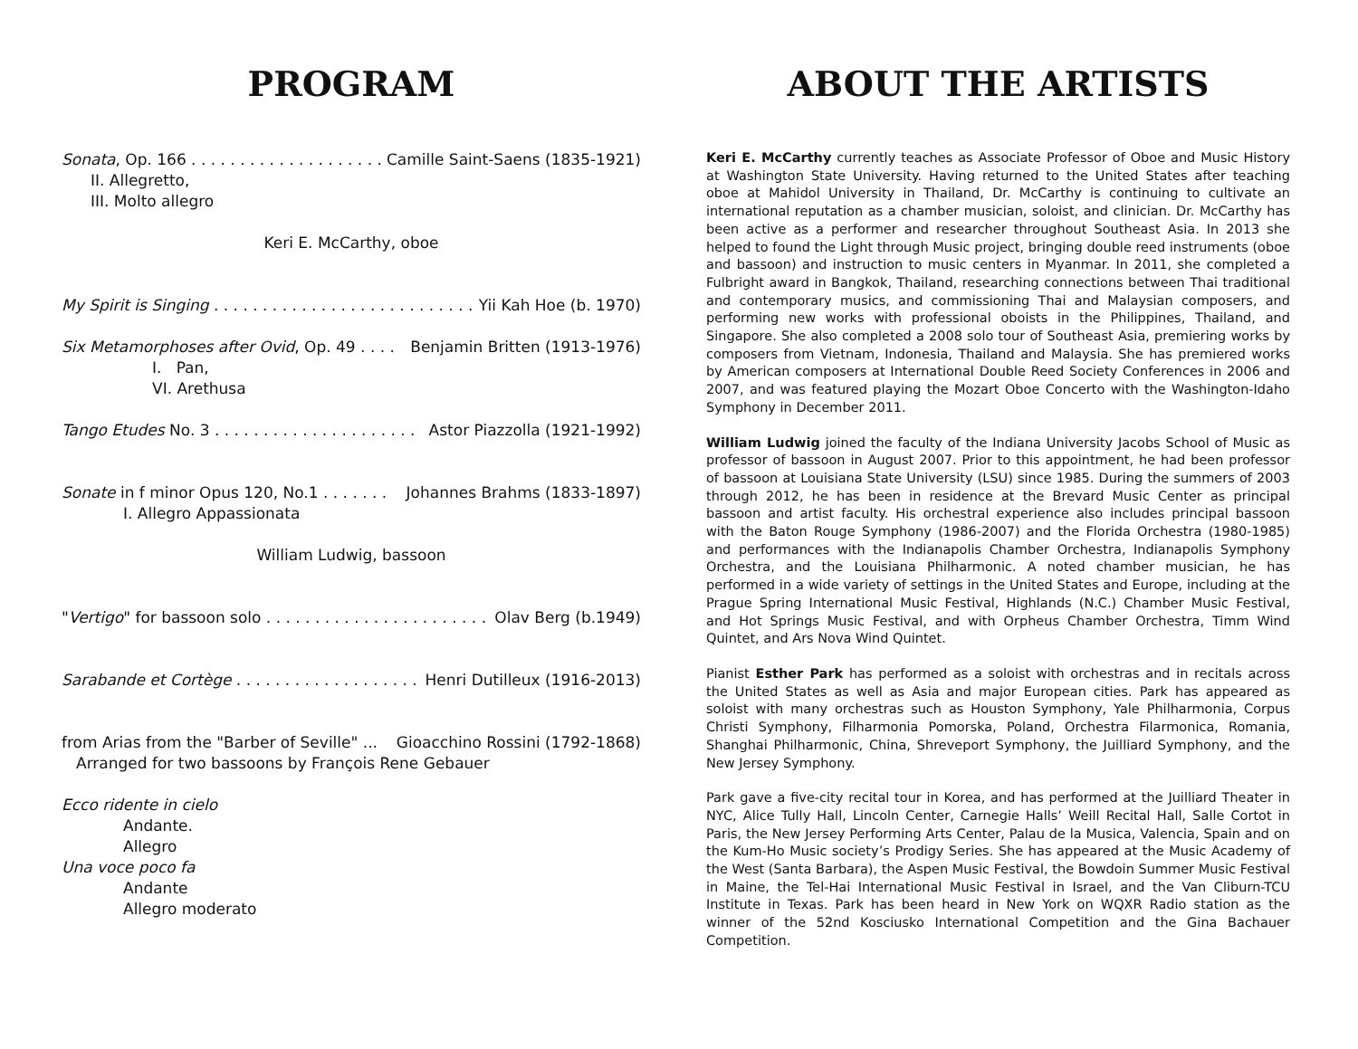PROGRAM
Sonata, Op. 166 . . . . . . . . . . . . . . . . . . . . Camille Saint-Saens (1835-1921)
II. Allegretto,
III. Molto allegro
Keri E. McCarthy, oboe
My Spirit is Singing . . . . . . . . . . . . . . . . . . . . . . . . . . . Yii Kah Hoe (b. 1970)
Six Metamorphoses after Ovid, Op. 49 . . . . Benjamin Britten (1913-1976)
I. Pan,
VI. Arethusa
Tango Etudes No. 3 . . . . . . . . . . . . . . . . . . . . . Astor Piazzolla (1921-1992)
Sonate in f minor Opus 120, No.1 . . . . . . . Johannes Brahms (1833-1897)
I. Allegro Appassionata
William Ludwig, bassoon
"Vertigo" for bassoon solo . . . . . . . . . . . . . . . . . . . . . . . Olav Berg (b.1949)
Sarabande et Cortège . . . . . . . . . . . . . . . . . . . Henri Dutilleux (1916-2013)
from Arias from the "Barber of Seville" ... Gioacchino Rossini (1792-1868)
Arranged for two bassoons by François Rene Gebauer
Ecco ridente in cielo
Andante.
Allegro
Una voce poco fa
Andante
Allegro moderato
ABOUT THE ARTISTS
Keri E. McCarthy currently teaches as Associate Professor of Oboe and Music History at Washington State University. Having returned to the United States after teaching oboe at Mahidol University in Thailand, Dr. McCarthy is continuing to cultivate an international reputation as a chamber musician, soloist, and clinician. Dr. McCarthy has been active as a performer and researcher throughout Southeast Asia. In 2013 she helped to found the Light through Music project, bringing double reed instruments (oboe and bassoon) and instruction to music centers in Myanmar. In 2011, she completed a Fulbright award in Bangkok, Thailand, researching connections between Thai traditional and contemporary musics, and commissioning Thai and Malaysian composers, and performing new works with professional oboists in the Philippines, Thailand, and Singapore. She also completed a 2008 solo tour of Southeast Asia, premiering works by composers from Vietnam, Indonesia, Thailand and Malaysia. She has premiered works by American composers at International Double Reed Society Conferences in 2006 and 2007, and was featured playing the Mozart Oboe Concerto with the Washington-Idaho Symphony in December 2011.
William Ludwig joined the faculty of the Indiana University Jacobs School of Music as professor of bassoon in August 2007. Prior to this appointment, he had been professor of bassoon at Louisiana State University (LSU) since 1985. During the summers of 2003 through 2012, he has been in residence at the Brevard Music Center as principal bassoon and artist faculty. His orchestral experience also includes principal bassoon with the Baton Rouge Symphony (1986-2007) and the Florida Orchestra (1980-1985) and performances with the Indianapolis Chamber Orchestra, Indianapolis Symphony Orchestra, and the Louisiana Philharmonic. A noted chamber musician, he has performed in a wide variety of settings in the United States and Europe, including at the Prague Spring International Music Festival, Highlands (N.C.) Chamber Music Festival, and Hot Springs Music Festival, and with Orpheus Chamber Orchestra, Timm Wind Quintet, and Ars Nova Wind Quintet.
Pianist Esther Park has performed as a soloist with orchestras and in recitals across the United States as well as Asia and major European cities. Park has appeared as soloist with many orchestras such as Houston Symphony, Yale Philharmonia, Corpus Christi Symphony, Filharmonia Pomorska, Poland, Orchestra Filarmonica, Romania, Shanghai Philharmonic, China, Shreveport Symphony, the Juilliard Symphony, and the New Jersey Symphony.
Park gave a five-city recital tour in Korea, and has performed at the Juilliard Theater in NYC, Alice Tully Hall, Lincoln Center, Carnegie Halls’ Weill Recital Hall, Salle Cortot in Paris, the New Jersey Performing Arts Center, Palau de la Musica, Valencia, Spain and on the Kum-Ho Music society’s Prodigy Series. She has appeared at the Music Academy of the West (Santa Barbara), the Aspen Music Festival, the Bowdoin Summer Music Festival in Maine, the Tel-Hai International Music Festival in Israel, and the Van Cliburn-TCU Institute in Texas. Park has been heard in New York on WQXR Radio station as the winner of the 52nd Kosciusko International Competition and the Gina Bachauer Competition.